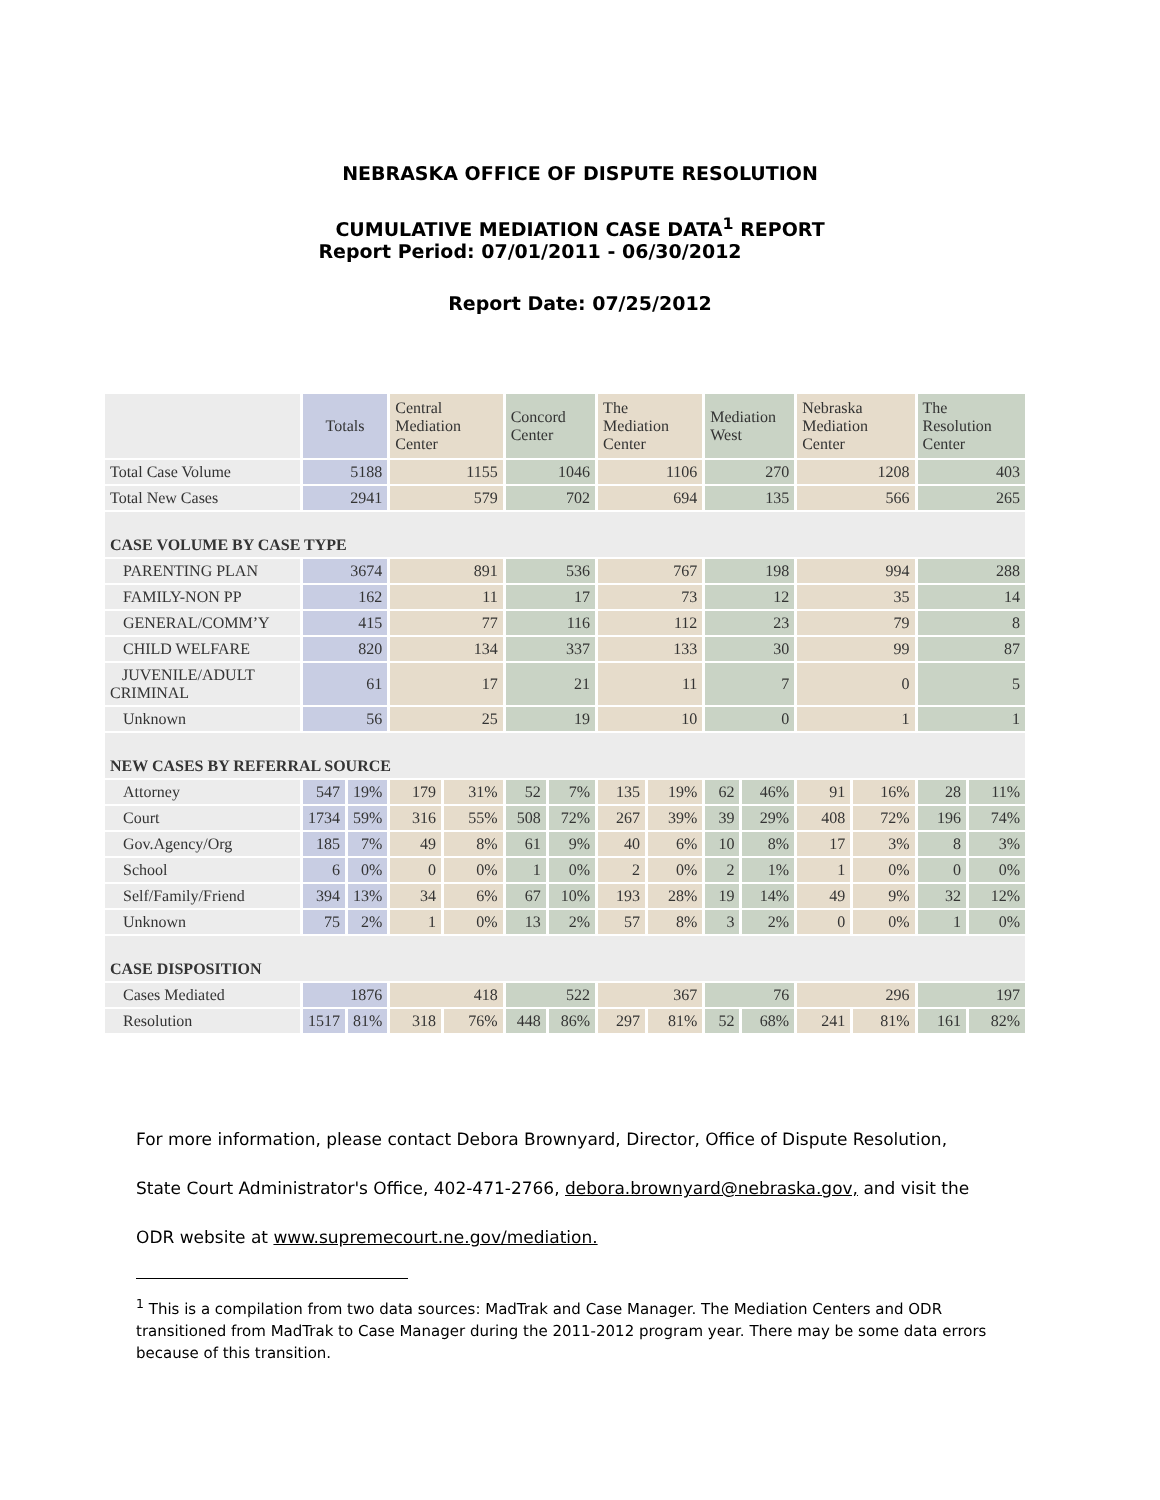NEBRASKA OFFICE OF DISPUTE RESOLUTION
CUMULATIVE MEDIATION CASE DATA<sup>1</sup> REPORT
Report Period: 07/01/2011 - 06/30/2012
Report Date: 07/25/2012
| | Totals | | Central Mediation Center | | Concord Center | | The Mediation Center | | Mediation West | | Nebraska Mediation Center | | The Resolution Center | |
| --- | --- | --- | --- | --- | --- | --- | --- | --- | --- | --- | --- | --- | --- | --- |
| Total Case Volume | 5188 | | 1155 | | 1046 | | 1106 | | 270 | | 1208 | | 403 | |
| Total New Cases | 2941 | | 579 | | 702 | | 694 | | 135 | | 566 | | 265 | |
| CASE VOLUME BY CASE TYPE | | | | | | | | | | | | | | |
| PARENTING PLAN | 3674 | | 891 | | 536 | | 767 | | 198 | | 994 | | 288 | |
| FAMILY-NON PP | 162 | | 11 | | 17 | | 73 | | 12 | | 35 | | 14 | |
| GENERAL/COMM’Y | 415 | | 77 | | 116 | | 112 | | 23 | | 79 | | 8 | |
| CHILD WELFARE | 820 | | 134 | | 337 | | 133 | | 30 | | 99 | | 87 | |
| JUVENILE/ADULT CRIMINAL | 61 | | 17 | | 21 | | 11 | | 7 | | 0 | | 5 | |
| Unknown | 56 | | 25 | | 19 | | 10 | | 0 | | 1 | | 1 | |
| NEW CASES BY REFERRAL SOURCE | | | | | | | | | | | | | | |
| Attorney | 547 | 19% | 179 | 31% | 52 | 7% | 135 | 19% | 62 | 46% | 91 | 16% | 28 | 11% |
| Court | 1734 | 59% | 316 | 55% | 508 | 72% | 267 | 39% | 39 | 29% | 408 | 72% | 196 | 74% |
| Gov.Agency/Org | 185 | 7% | 49 | 8% | 61 | 9% | 40 | 6% | 10 | 8% | 17 | 3% | 8 | 3% |
| School | 6 | 0% | 0 | 0% | 1 | 0% | 2 | 0% | 2 | 1% | 1 | 0% | 0 | 0% |
| Self/Family/Friend | 394 | 13% | 34 | 6% | 67 | 10% | 193 | 28% | 19 | 14% | 49 | 9% | 32 | 12% |
| Unknown | 75 | 2% | 1 | 0% | 13 | 2% | 57 | 8% | 3 | 2% | 0 | 0% | 1 | 0% |
| CASE DISPOSITION | | | | | | | | | | | | | | |
| Cases Mediated | 1876 | | 418 | | 522 | | 367 | | 76 | | 296 | | 197 | |
| Resolution | 1517 | 81% | 318 | 76% | 448 | 86% | 297 | 81% | 52 | 68% | 241 | 81% | 161 | 82% |
For more information, please contact Debora Brownyard, Director, Office of Dispute Resolution,
State Court Administrator's Office, 402-471-2766, debora.brownyard@nebraska.gov, and visit the
ODR website at www.supremecourt.ne.gov/mediation.
<sup>1</sup> This is a compilation from two data sources: MadTrak and Case Manager. The Mediation Centers and ODR transitioned from MadTrak to Case Manager during the 2011-2012 program year. There may be some data errors because of this transition.